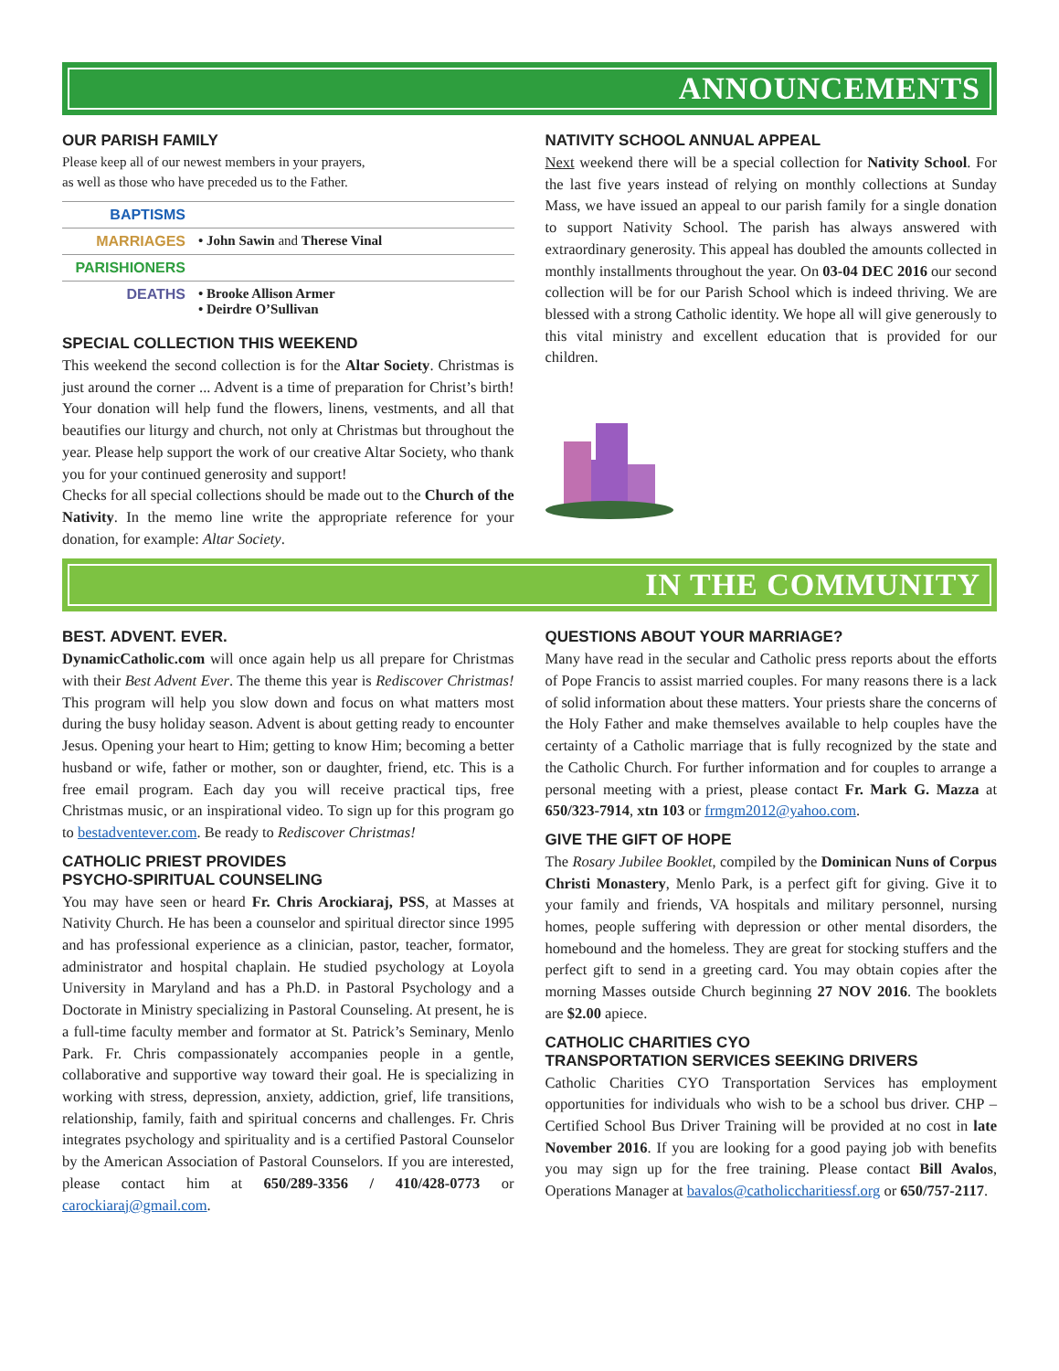ANNOUNCEMENTS
OUR PARISH FAMILY
Please keep all of our newest members in your prayers,
as well as those who have preceded us to the Father.
BAPTISMS
MARRIAGES • John Sawin and Therese Vinal
PARISHIONERS
DEATHS • Brooke Allison Armer
• Deirdre O’Sullivan
SPECIAL COLLECTION THIS WEEKEND
This weekend the second collection is for the Altar Society. Christmas is just around the corner ... Advent is a time of preparation for Christ’s birth! Your donation will help fund the flowers, linens, vestments, and all that beautifies our liturgy and church, not only at Christmas but throughout the year. Please help support the work of our creative Altar Society, who thank you for your continued generosity and support!
Checks for all special collections should be made out to the Church of the Nativity. In the memo line write the appropriate reference for your donation, for example: Altar Society.
NATIVITY SCHOOL ANNUAL APPEAL
Next weekend there will be a special collection for Nativity School. For the last five years instead of relying on monthly collections at Sunday Mass, we have issued an appeal to our parish family for a single donation to support Nativity School. The parish has always answered with extraordinary generosity. This appeal has doubled the amounts collected in monthly installments throughout the year. On 03-04 DEC 2016 our second collection will be for our Parish School which is indeed thriving. We are blessed with a strong Catholic identity. We hope all will give generously to this vital ministry and excellent education that is provided for our children.
IN THE COMMUNITY
BEST. ADVENT. EVER.
DynamicCatholic.com will once again help us all prepare for Christmas with their Best Advent Ever. The theme this year is Rediscover Christmas! This program will help you slow down and focus on what matters most during the busy holiday season. Advent is about getting ready to encounter Jesus. Opening your heart to Him; getting to know Him; becoming a better husband or wife, father or mother, son or daughter, friend, etc. This is a free email program. Each day you will receive practical tips, free Christmas music, or an inspirational video. To sign up for this program go to bestadventever.com. Be ready to Rediscover Christmas!
CATHOLIC PRIEST PROVIDES
PSYCHO-SPIRITUAL COUNSELING
You may have seen or heard Fr. Chris Arockiaraj, PSS, at Masses at Nativity Church. He has been a counselor and spiritual director since 1995 and has professional experience as a clinician, pastor, teacher, formator, administrator and hospital chaplain. He studied psychology at Loyola University in Maryland and has a Ph.D. in Pastoral Psychology and a Doctorate in Ministry specializing in Pastoral Counseling. At present, he is a full-time faculty member and formator at St. Patrick’s Seminary, Menlo Park. Fr. Chris compassionately accompanies people in a gentle, collaborative and supportive way toward their goal. He is specializing in working with stress, depression, anxiety, addiction, grief, life transitions, relationship, family, faith and spiritual concerns and challenges. Fr. Chris integrates psychology and spirituality and is a certified Pastoral Counselor by the American Association of Pastoral Counselors. If you are interested, please contact him at 650/289-3356 / 410/428-0773 or carockiaraj@gmail.com.
QUESTIONS ABOUT YOUR MARRIAGE?
Many have read in the secular and Catholic press reports about the efforts of Pope Francis to assist married couples. For many reasons there is a lack of solid information about these matters. Your priests share the concerns of the Holy Father and make themselves available to help couples have the certainty of a Catholic marriage that is fully recognized by the state and the Catholic Church. For further information and for couples to arrange a personal meeting with a priest, please contact Fr. Mark G. Mazza at 650/323-7914, xtn 103 or frmgm2012@yahoo.com.
GIVE THE GIFT OF HOPE
The Rosary Jubilee Booklet, compiled by the Dominican Nuns of Corpus Christi Monastery, Menlo Park, is a perfect gift for giving. Give it to your family and friends, VA hospitals and military personnel, nursing homes, people suffering with depression or other mental disorders, the homebound and the homeless. They are great for stocking stuffers and the perfect gift to send in a greeting card. You may obtain copies after the morning Masses outside Church beginning 27 NOV 2016. The booklets are $2.00 apiece.
CATHOLIC CHARITIES CYO
TRANSPORTATION SERVICES SEEKING DRIVERS
Catholic Charities CYO Transportation Services has employment opportunities for individuals who wish to be a school bus driver. CHP – Certified School Bus Driver Training will be provided at no cost in late November 2016. If you are looking for a good paying job with benefits you may sign up for the free training. Please contact Bill Avalos, Operations Manager at bavalos@catholiccharitiessf.org or 650/757-2117.